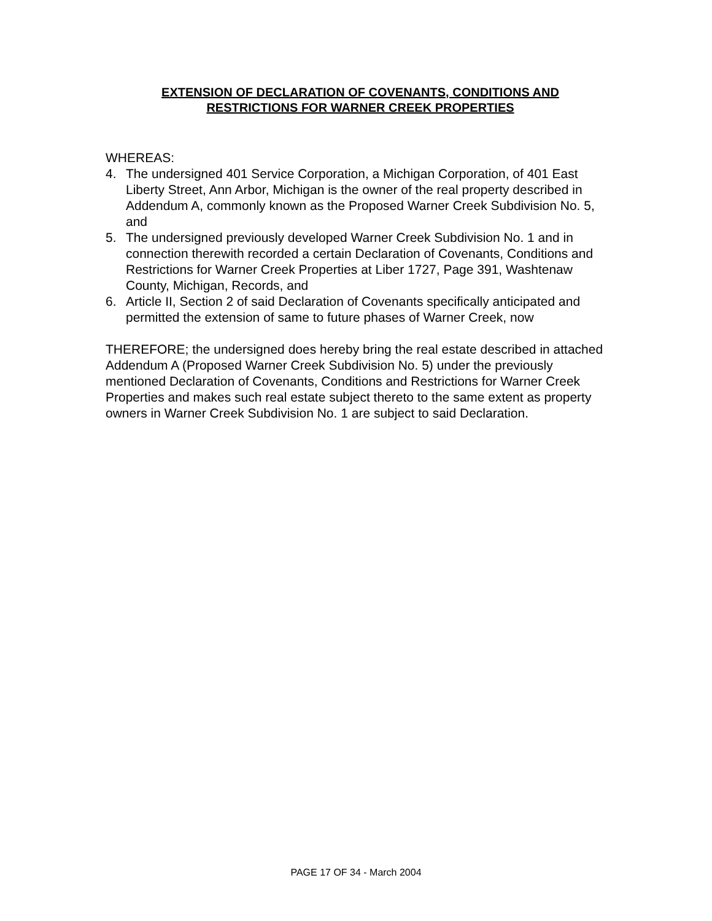EXTENSION OF DECLARATION OF COVENANTS, CONDITIONS AND
RESTRICTIONS FOR WARNER CREEK PROPERTIES
WHEREAS:
4. The undersigned 401 Service Corporation, a Michigan Corporation, of 401 East Liberty Street, Ann Arbor, Michigan is the owner of the real property described in Addendum A, commonly known as the Proposed Warner Creek Subdivision No. 5, and
5. The undersigned previously developed Warner Creek Subdivision No. 1 and in connection therewith recorded a certain Declaration of Covenants, Conditions and Restrictions for Warner Creek Properties at Liber 1727, Page 391, Washtenaw County, Michigan, Records, and
6. Article II, Section 2 of said Declaration of Covenants specifically anticipated and permitted the extension of same to future phases of Warner Creek, now
THEREFORE; the undersigned does hereby bring the real estate described in attached Addendum A (Proposed Warner Creek Subdivision No. 5) under the previously mentioned Declaration of Covenants, Conditions and Restrictions for Warner Creek Properties and makes such real estate subject thereto to the same extent as property owners in Warner Creek Subdivision No. 1 are subject to said Declaration.
PAGE 17 OF 34 - March 2004